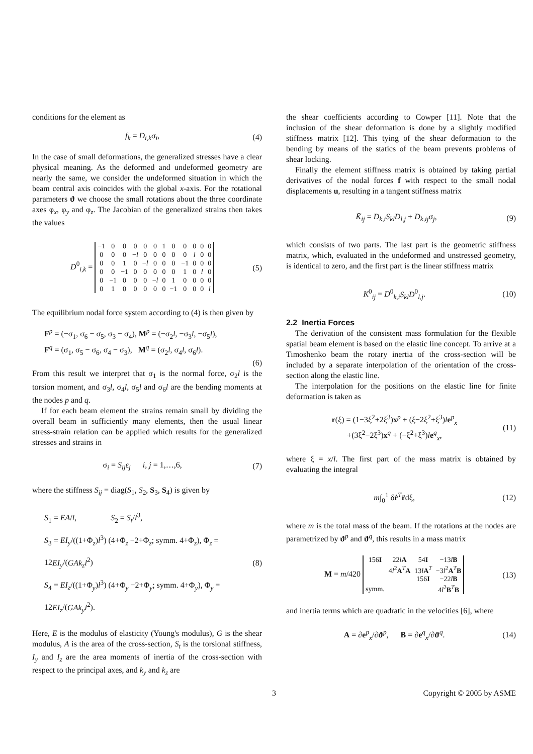conditions for the element as
f<sub>k</sub> = D<sub>i,k</sub>σ<sub>i</sub>, (4)
In the case of small deformations, the generalized stresses have a clear physical meaning. As the deformed and undeformed geometry are nearly the same, we consider the undeformed situation in which the beam central axis coincides with the global x-axis. For the rotational parameters ϑ we choose the small rotations about the three coordinate axes φ<sub>x</sub>, φ<sub>y</sub> and φ<sub>z</sub>. The Jacobian of the generalized strains then takes the values
D<sup>0</sup><sub>i,k</sub> =
| −1 | 0 | 0 | 0 | 0 | 0 | 1 | 0 | 0 | 0 | 0 | 0 |
| 0 | 0 | 0 | − l | 0 | 0 | 0 | 0 | 0 | l | 0 | 0 |
| 0 | 0 | 1 | 0 | − l | 0 | 0 | 0 | −1 | 0 | 0 | 0 |
| 0 | 0 | −1 | 0 | 0 | 0 | 0 | 0 | 1 | 0 | l | 0 |
| 0 | −1 | 0 | 0 | 0 | − l | 0 | 1 | 0 | 0 | 0 | 0 |
| 0 | 1 | 0 | 0 | 0 | 0 | 0 | −1 | 0 | 0 | 0 | l |
(5)
The equilibrium nodal force system according to (4) is then given by
F<sup>p</sup> = (−σ<sub>1</sub>, σ<sub>6</sub> − σ<sub>5</sub>, σ<sub>3</sub> − σ<sub>4</sub>), M<sup>p</sup> = (−σ<sub>2</sub>l, −σ<sub>3</sub>l, −σ<sub>5</sub>l),
F<sup>q</sup> = (σ<sub>1</sub>, σ<sub>5</sub> − σ<sub>6</sub>, σ<sub>4</sub> − σ<sub>3</sub>), M<sup>q</sup> = (σ<sub>2</sub>l, σ<sub>4</sub>l, σ<sub>6</sub>l).
(6)
From this result we interpret that σ<sub>1</sub> is the normal force, σ<sub>2</sub>l is the torsion moment, and σ<sub>3</sub>l, σ<sub>4</sub>l, σ<sub>5</sub>l and σ<sub>6</sub>l are the bending moments at the nodes p and q.
If for each beam element the strains remain small by dividing the overall beam in sufficiently many elements, then the usual linear stress-strain relation can be applied which results for the generalized stresses and strains in
σ<sub>i</sub> = S<sub>ij</sub>ε<sub>j</sub> i, j = 1,…,6, (7)
where the stiffness S<sub>ij</sub> = diag(S<sub>1</sub>, S<sub>2</sub>, S<sub>3</sub>, S<sub>4</sub>) is given by
S<sub>1</sub> = EA/l, S<sub>2</sub> = S<sub>t</sub>/l<sup>3</sup>,
S<sub>3</sub> = EI<sub>y</sub>/((1+Φ<sub>z</sub>)l<sup>3</sup>) (4+Φ<sub>z</sub> −2+Φ<sub>z</sub>; symm. 4+Φ<sub>z</sub>), Φ<sub>z</sub> = 12EI<sub>y</sub>/(GAk<sub>z</sub>l<sup>2</sup>)
S<sub>4</sub> = EI<sub>z</sub>/((1+Φ<sub>y</sub>)l<sup>3</sup>) (4+Φ<sub>y</sub> −2+Φ<sub>y</sub>; symm. 4+Φ<sub>y</sub>), Φ<sub>y</sub> = 12EI<sub>z</sub>/(GAk<sub>y</sub>l<sup>2</sup>). (8)
Here, E is the modulus of elasticity (Young's modulus), G is the shear modulus, A is the area of the cross-section, S<sub>t</sub> is the torsional stiffness, I<sub>y</sub> and I<sub>z</sub> are the area moments of inertia of the cross-section with respect to the principal axes, and k<sub>y</sub> and k<sub>z</sub> are
the shear coefficients according to Cowper [11]. Note that the inclusion of the shear deformation is done by a slightly modified stiffness matrix [12]. This tying of the shear deformation to the bending by means of the statics of the beam prevents problems of shear locking.
Finally the element stiffness matrix is obtained by taking partial derivatives of the nodal forces f with respect to the small nodal displacements u, resulting in a tangent stiffness matrix
K̄<sub>ij</sub> = D<sub>k,i</sub>S<sub>kl</sub>D<sub>l,j</sub> + D<sub>k,ij</sub>σ<sub>j</sub>, (9)
which consists of two parts. The last part is the geometric stiffness matrix, which, evaluated in the undeformed and unstressed geometry, is identical to zero, and the first part is the linear stiffness matrix
K<sup>0</sup><sub>ij</sub> = D<sup>0</sup><sub>k,i</sub>S<sub>kl</sub>D<sup>0</sup><sub>l,j</sub>. (10)
2.2 Inertia Forces
The derivation of the consistent mass formulation for the flexible spatial beam element is based on the elastic line concept. To arrive at a Timoshenko beam the rotary inertia of the cross-section will be included by a separate interpolation of the orientation of the cross-section along the elastic line.
The interpolation for the positions on the elastic line for finite deformation is taken as
r(ξ) = (1−3ξ<sup>2</sup>+2ξ<sup>3</sup>)x<sup>p</sup> + (ξ−2ξ<sup>2</sup>+ξ<sup>3</sup>)le<sup>p</sup><sub>x</sub>
+(3ξ<sup>2</sup>−2ξ<sup>3</sup>)x<sup>q</sup> + (−ξ<sup>2</sup>+ξ<sup>3</sup>)le<sup>q</sup><sub>x</sub>, (11)
where ξ = x/l. The first part of the mass matrix is obtained by evaluating the integral
m∫<sub>0</sub><sup>1</sup> δṙ<sup>T</sup>r̈dξ, (12)
where m is the total mass of the beam. If the rotations at the nodes are parametrized by ϑ<sup>p</sup> and ϑ<sup>q</sup>, this results in a mass matrix
M = m/420
| 156 I | 22 l A | 54 I | −13 l B |
| | 4 l<sup>2</sup> A<sup>T</sup> A | 13 l A<sup>T</sup> | −3 l<sup>2</sup> A<sup>T</sup> B |
| | | 156 I | −22 l B |
| symm. | | | 4 l<sup>2</sup> B<sup>T</sup> B |
(13)
and inertia terms which are quadratic in the velocities [6], where
A = ∂e<sup>p</sup><sub>x</sub>/∂ϑ<sup>p</sup>, B = ∂e<sup>q</sup><sub>x</sub>/∂ϑ<sup>q</sup>. (14)
3 Copyright © 2005 by ASME